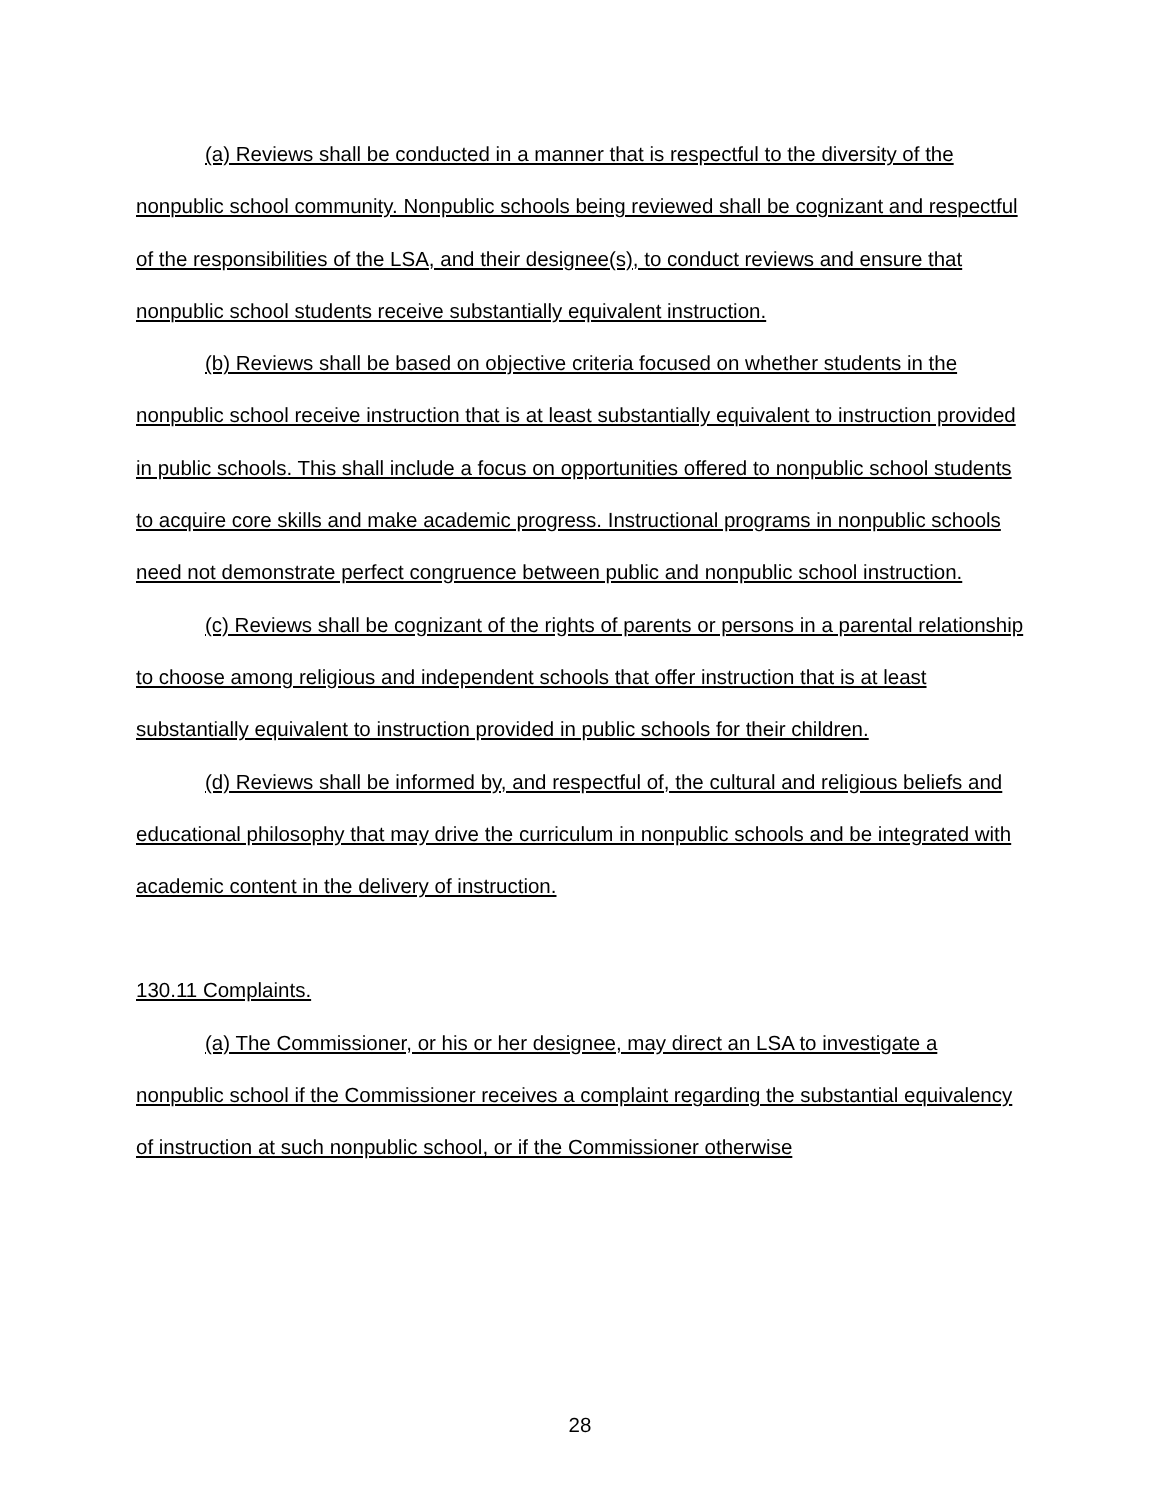(a) Reviews shall be conducted in a manner that is respectful to the diversity of the nonpublic school community. Nonpublic schools being reviewed shall be cognizant and respectful of the responsibilities of the LSA, and their designee(s), to conduct reviews and ensure that nonpublic school students receive substantially equivalent instruction.
(b) Reviews shall be based on objective criteria focused on whether students in the nonpublic school receive instruction that is at least substantially equivalent to instruction provided in public schools. This shall include a focus on opportunities offered to nonpublic school students to acquire core skills and make academic progress. Instructional programs in nonpublic schools need not demonstrate perfect congruence between public and nonpublic school instruction.
(c) Reviews shall be cognizant of the rights of parents or persons in a parental relationship to choose among religious and independent schools that offer instruction that is at least substantially equivalent to instruction provided in public schools for their children.
(d) Reviews shall be informed by, and respectful of, the cultural and religious beliefs and educational philosophy that may drive the curriculum in nonpublic schools and be integrated with academic content in the delivery of instruction.
130.11 Complaints.
(a) The Commissioner, or his or her designee, may direct an LSA to investigate a nonpublic school if the Commissioner receives a complaint regarding the substantial equivalency of instruction at such nonpublic school, or if the Commissioner otherwise
28